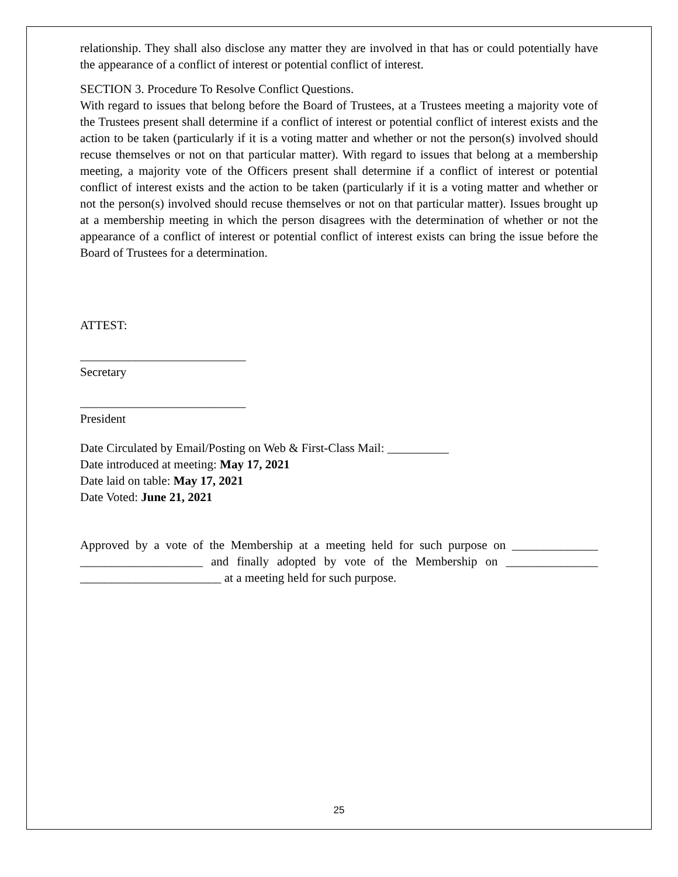relationship. They shall also disclose any matter they are involved in that has or could potentially have the appearance of a conflict of interest or potential conflict of interest.
SECTION 3. Procedure To Resolve Conflict Questions.
With regard to issues that belong before the Board of Trustees, at a Trustees meeting a majority vote of the Trustees present shall determine if a conflict of interest or potential conflict of interest exists and the action to be taken (particularly if it is a voting matter and whether or not the person(s) involved should recuse themselves or not on that particular matter). With regard to issues that belong at a membership meeting, a majority vote of the Officers present shall determine if a conflict of interest or potential conflict of interest exists and the action to be taken (particularly if it is a voting matter and whether or not the person(s) involved should recuse themselves or not on that particular matter). Issues brought up at a membership meeting in which the person disagrees with the determination of whether or not the appearance of a conflict of interest or potential conflict of interest exists can bring the issue before the Board of Trustees for a determination.
ATTEST:
___________________________
Secretary
___________________________
President
Date Circulated by Email/Posting on Web & First-Class Mail: __________
Date introduced at meeting: May 17, 2021
Date laid on table: May 17, 2021
Date Voted: June 21, 2021
Approved by a vote of the Membership at a meeting held for such purpose on ______________ ____________________ and finally adopted by vote of the Membership on _______________ _______________________ at a meeting held for such purpose.
25